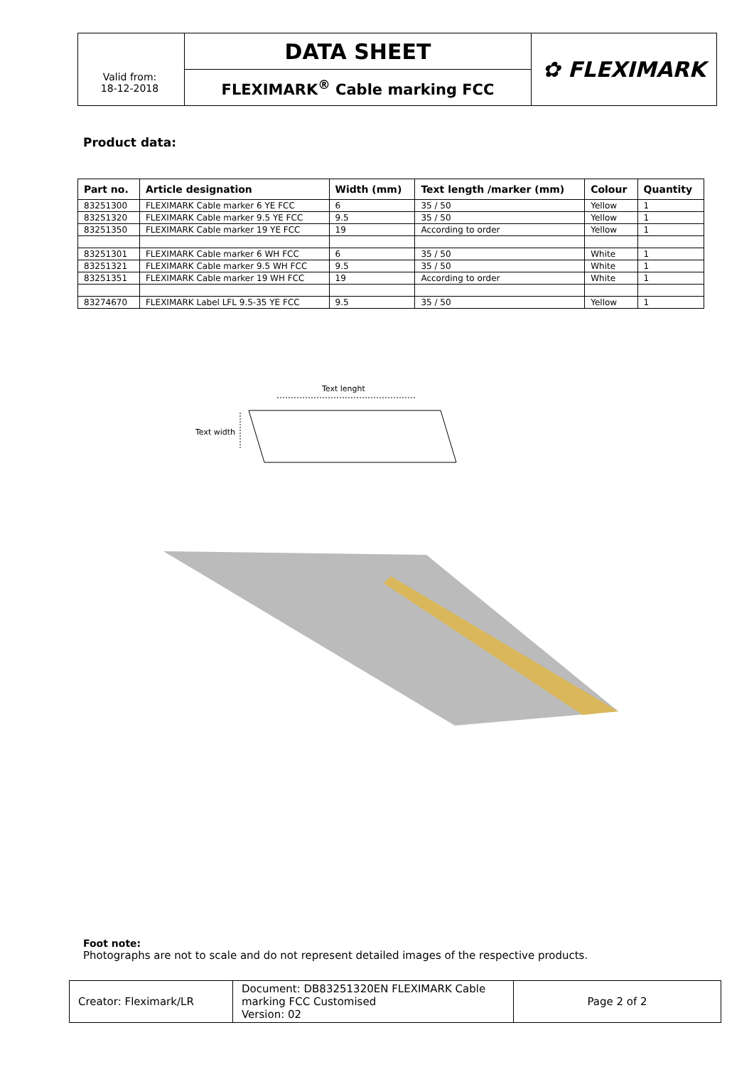| | DATA SHEET | ✿ FLEXIMARK |
| | FLEXIMARK<sup>®</sup> Cable marking FCC | |
Valid from:
18-12-2018
Product data:
| Part no. | Article designation | Width (mm) | Text length /marker (mm) | Colour | Quantity |
| --- | --- | --- | --- | --- | --- |
| 83251300 | FLEXIMARK Cable marker 6 YE FCC | 6 | 35 / 50 | Yellow | 1 |
| 83251320 | FLEXIMARK Cable marker 9.5 YE FCC | 9.5 | 35 / 50 | Yellow | 1 |
| 83251350 | FLEXIMARK Cable marker 19 YE FCC | 19 | According to order | Yellow | 1 |
| 83251301 | FLEXIMARK Cable marker 6 WH FCC | 6 | 35 / 50 | White | 1 |
| 83251321 | FLEXIMARK Cable marker 9.5 WH FCC | 9.5 | 35 / 50 | White | 1 |
| 83251351 | FLEXIMARK Cable marker 19 WH FCC | 19 | According to order | White | 1 |
| 83274670 | FLEXIMARK Label LFL 9.5-35 YE FCC | 9.5 | 35 / 50 | Yellow | 1 |
Text lenght
Text width
Foot note:
Photographs are not to scale and do not represent detailed images of the respective products.
| Creator: Fleximark/LR | Document: DB83251320EN FLEXIMARK Cable marking FCC Customised Version: 02 | Page 2 of 2 |